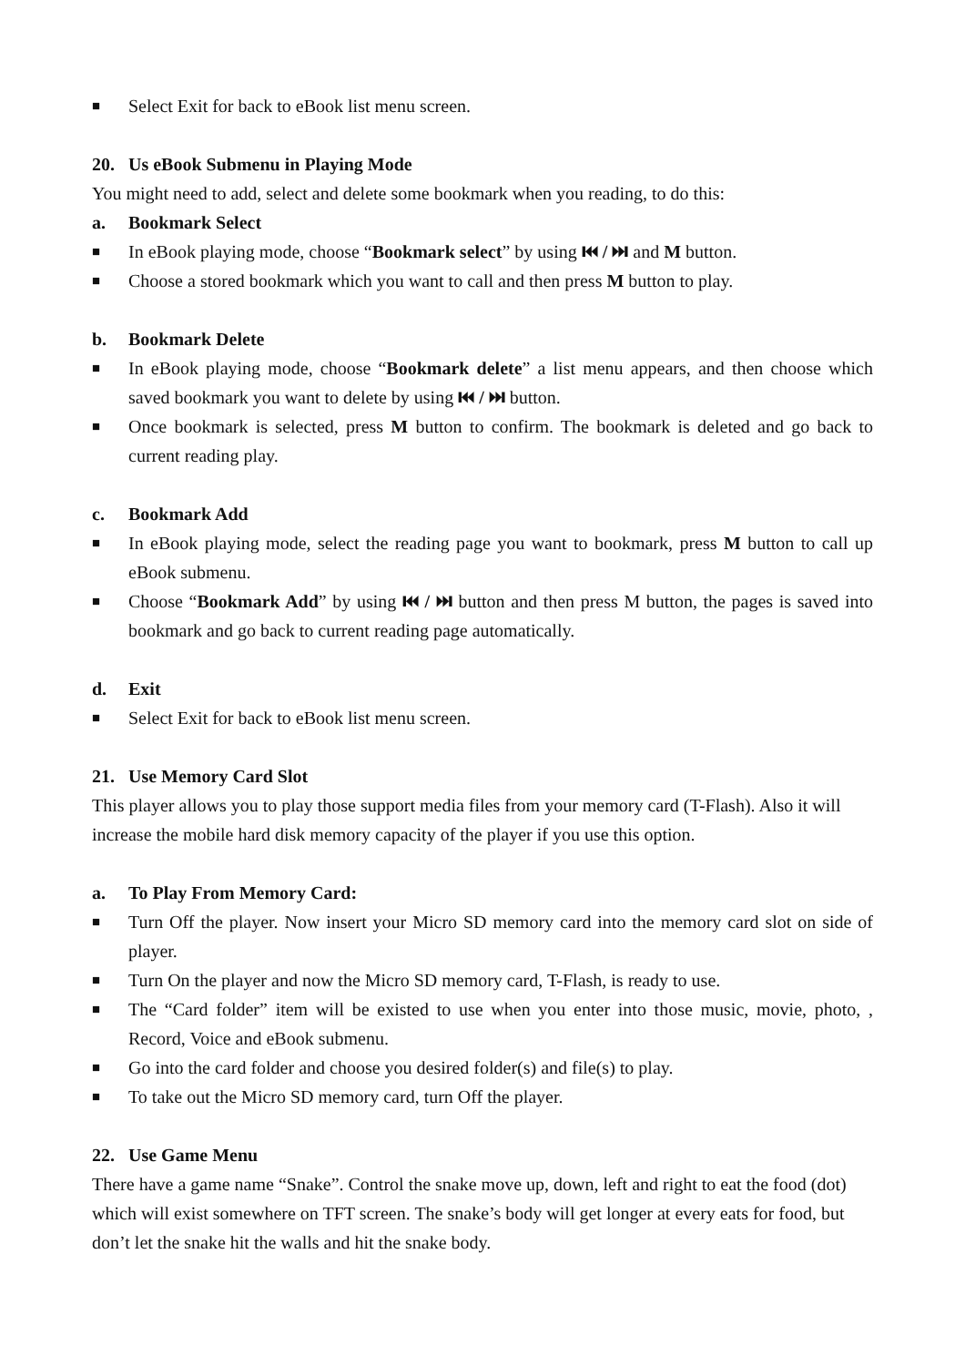■ Select Exit for back to eBook list menu screen.
20. Us eBook Submenu in Playing Mode
You might need to add, select and delete some bookmark when you reading, to do this:
a. Bookmark Select
■ In eBook playing mode, choose “Bookmark select” by using ⏮ / ⏭ and M button.
■ Choose a stored bookmark which you want to call and then press M button to play.
b. Bookmark Delete
■ In eBook playing mode, choose “Bookmark delete” a list menu appears, and then choose which saved bookmark you want to delete by using ⏮ / ⏭ button.
■ Once bookmark is selected, press M button to confirm. The bookmark is deleted and go back to current reading play.
c. Bookmark Add
■ In eBook playing mode, select the reading page you want to bookmark, press M button to call up eBook submenu.
■ Choose “Bookmark Add” by using ⏮ / ⏭ button and then press M button, the pages is saved into bookmark and go back to current reading page automatically.
d. Exit
■ Select Exit for back to eBook list menu screen.
21. Use Memory Card Slot
This player allows you to play those support media files from your memory card (T-Flash). Also it will increase the mobile hard disk memory capacity of the player if you use this option.
a. To Play From Memory Card:
■ Turn Off the player. Now insert your Micro SD memory card into the memory card slot on side of player.
■ Turn On the player and now the Micro SD memory card, T-Flash, is ready to use.
■ The “Card folder” item will be existed to use when you enter into those music, movie, photo, , Record, Voice and eBook submenu.
■ Go into the card folder and choose you desired folder(s) and file(s) to play.
■ To take out the Micro SD memory card, turn Off the player.
22. Use Game Menu
There have a game name “Snake”. Control the snake move up, down, left and right to eat the food (dot) which will exist somewhere on TFT screen. The snake’s body will get longer at every eats for food, but don’t let the snake hit the walls and hit the snake body.